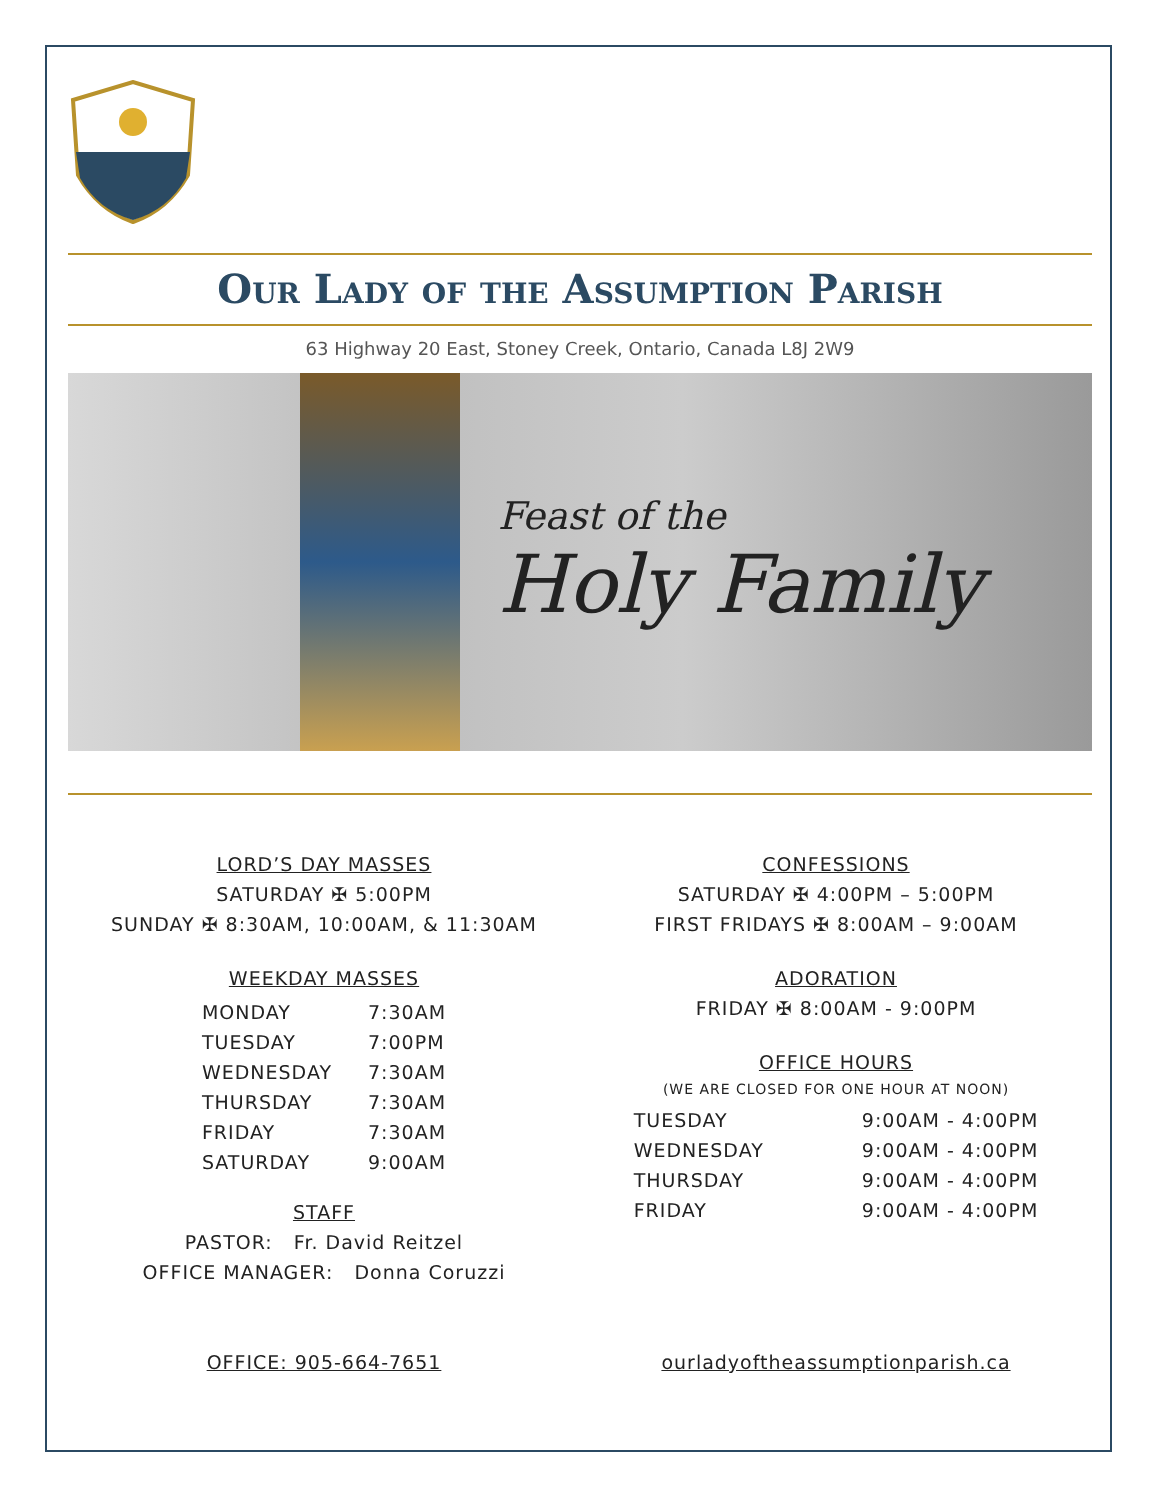Our Lady of the Assumption Parish
63 Highway 20 East, Stoney Creek, Ontario, Canada L8J 2W9
Feast of the
Holy Family
LORD’S DAY MASSES
SATURDAY ✠ 5:00PM
SUNDAY ✠ 8:30AM, 10:00AM, & 11:30AM
WEEKDAY MASSES
| MONDAY | 7:30AM |
| TUESDAY | 7:00PM |
| WEDNESDAY | 7:30AM |
| THURSDAY | 7:30AM |
| FRIDAY | 7:30AM |
| SATURDAY | 9:00AM |
STAFF
PASTOR: Fr. David Reitzel
OFFICE MANAGER: Donna Coruzzi
CONFESSIONS
SATURDAY ✠ 4:00PM – 5:00PM
FIRST FRIDAYS ✠ 8:00AM – 9:00AM
ADORATION
FRIDAY ✠ 8:00AM - 9:00PM
OFFICE HOURS
(WE ARE CLOSED FOR ONE HOUR AT NOON)
| TUESDAY | 9:00AM - 4:00PM |
| WEDNESDAY | 9:00AM - 4:00PM |
| THURSDAY | 9:00AM - 4:00PM |
| FRIDAY | 9:00AM - 4:00PM |
OFFICE: 905-664-7651 ourladyoftheassumptionparish.ca